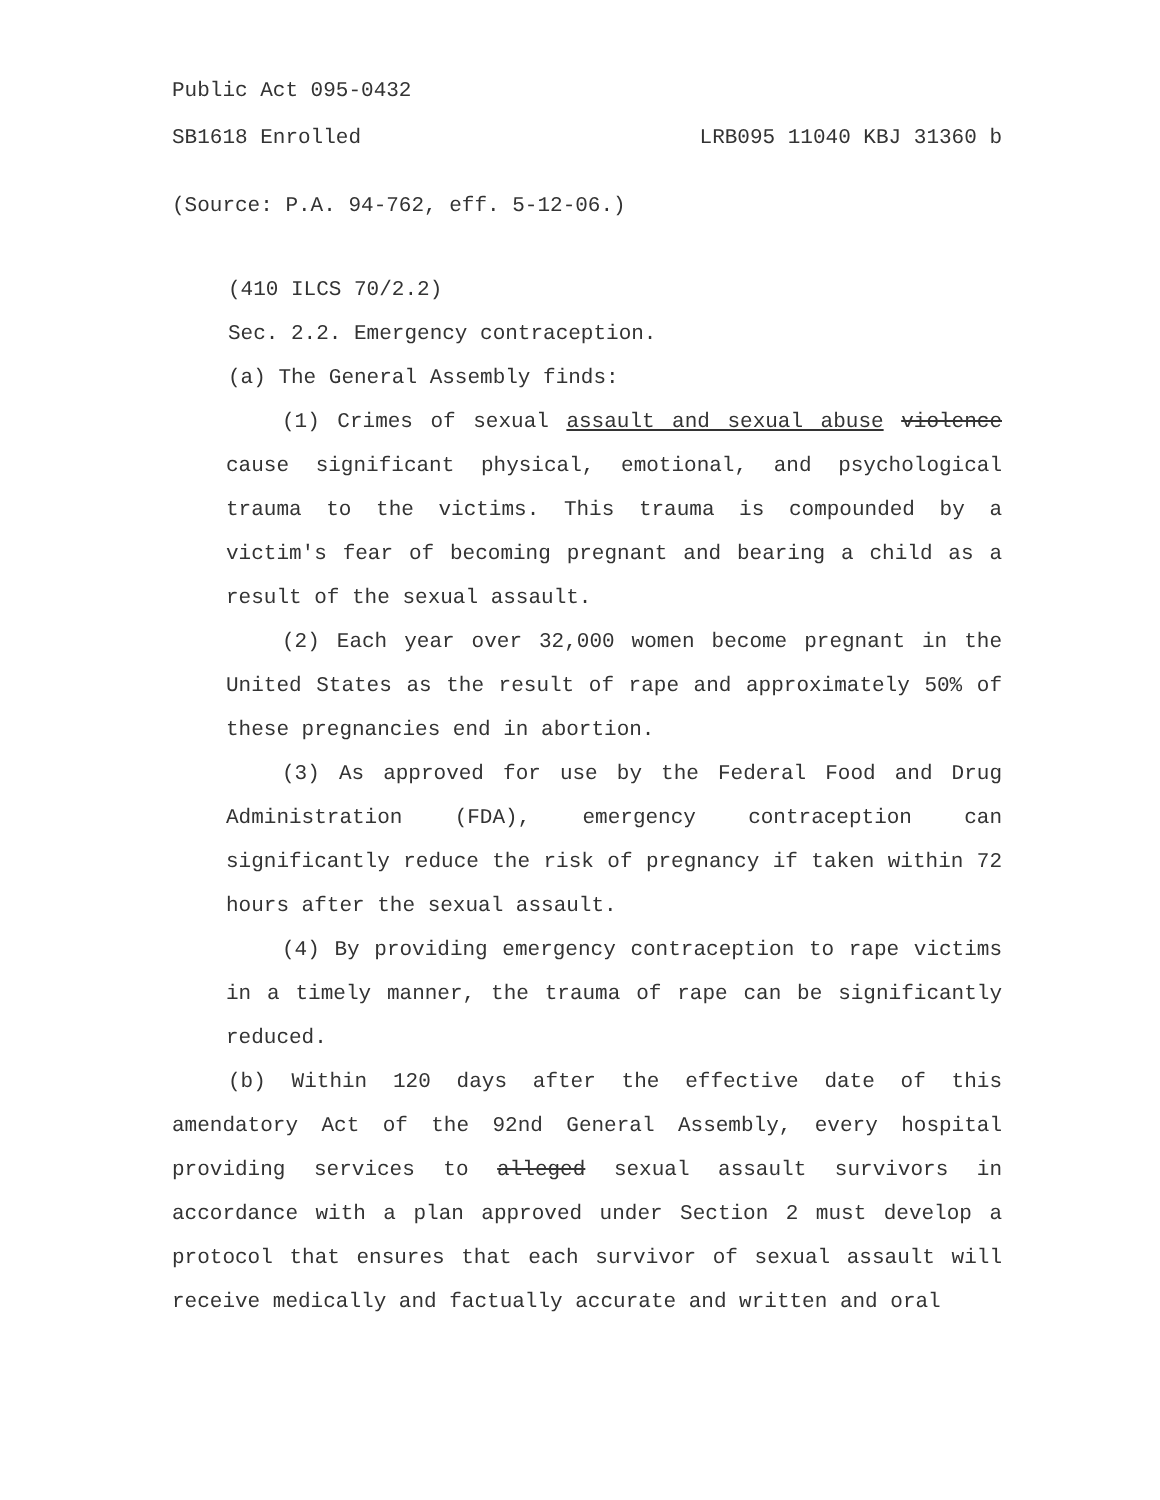Public Act 095-0432
SB1618 Enrolled LRB095 11040 KBJ 31360 b
(Source: P.A. 94-762, eff. 5-12-06.)
(410 ILCS 70/2.2)
Sec. 2.2. Emergency contraception.
(a) The General Assembly finds:
(1) Crimes of sexual assault and sexual abuse violence cause significant physical, emotional, and psychological trauma to the victims. This trauma is compounded by a victim's fear of becoming pregnant and bearing a child as a result of the sexual assault.
(2) Each year over 32,000 women become pregnant in the United States as the result of rape and approximately 50% of these pregnancies end in abortion.
(3) As approved for use by the Federal Food and Drug Administration (FDA), emergency contraception can significantly reduce the risk of pregnancy if taken within 72 hours after the sexual assault.
(4) By providing emergency contraception to rape victims in a timely manner, the trauma of rape can be significantly reduced.
(b) Within 120 days after the effective date of this amendatory Act of the 92nd General Assembly, every hospital providing services to alleged sexual assault survivors in accordance with a plan approved under Section 2 must develop a protocol that ensures that each survivor of sexual assault will receive medically and factually accurate and written and oral